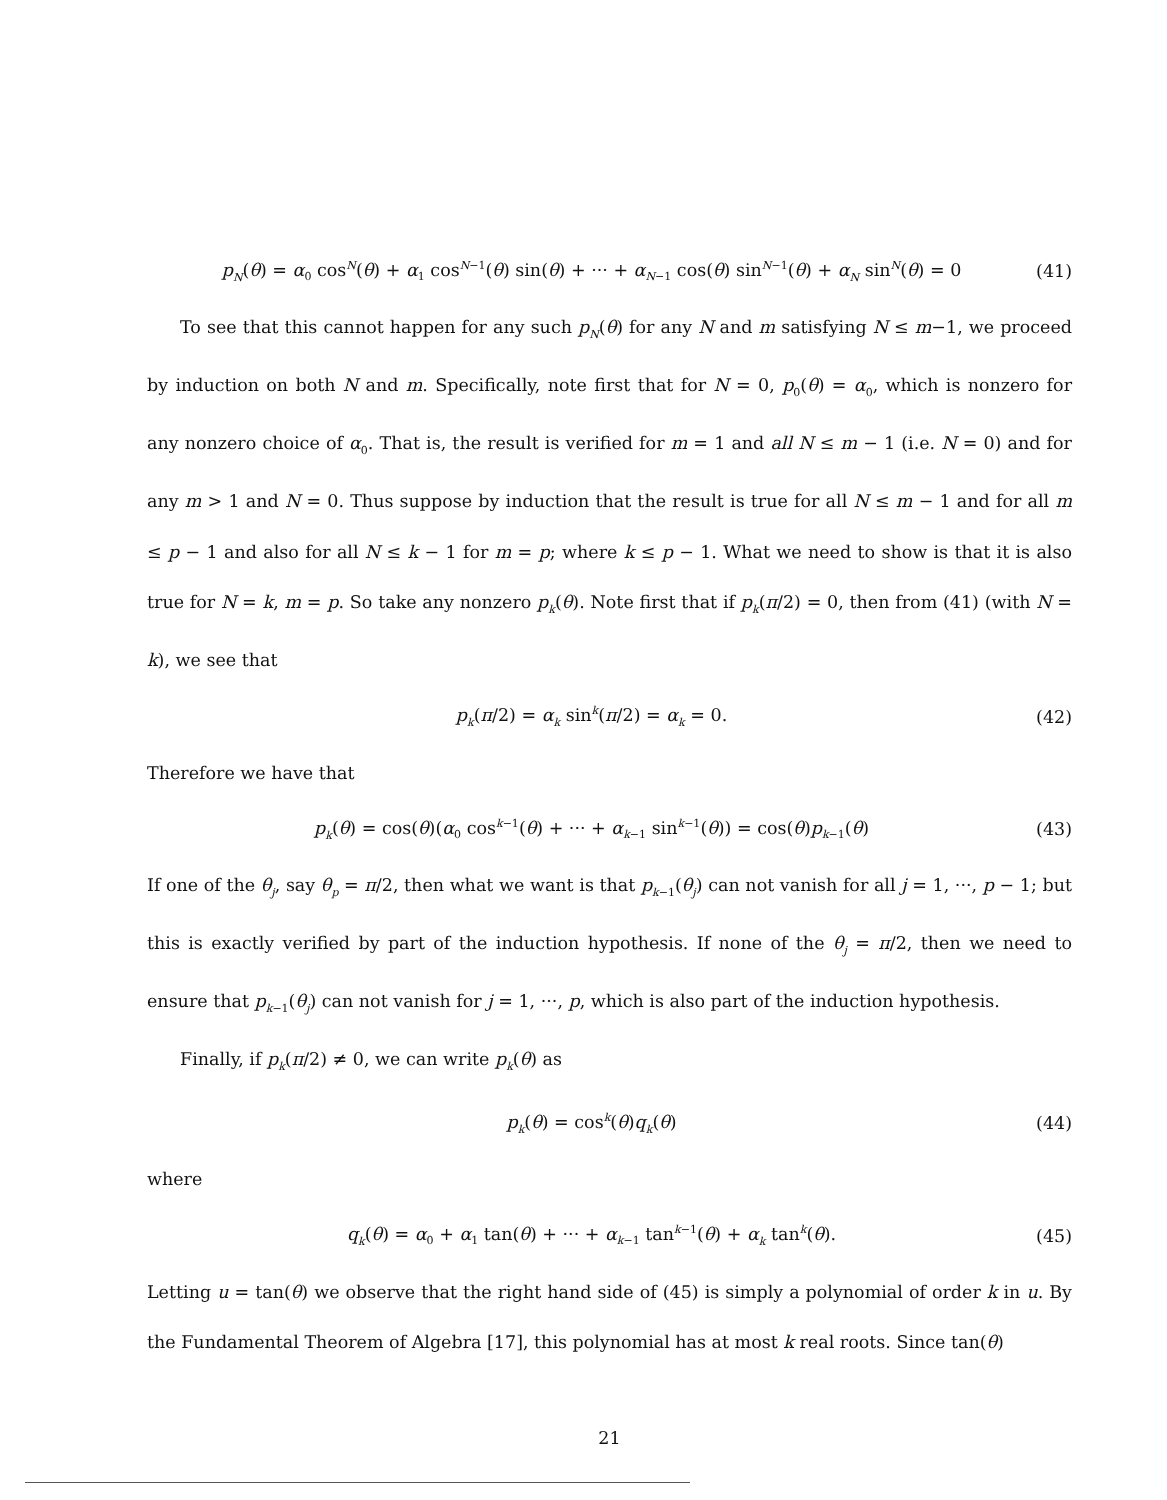p<sub>N</sub>(θ) = α<sub>0</sub> cos<sup>N</sup>(θ) + α<sub>1</sub> cos<sup>N−1</sup>(θ) sin(θ) + ··· + α<sub>N−1</sub> cos(θ) sin<sup>N−1</sup>(θ) + α<sub>N</sub> sin<sup>N</sup>(θ) = 0 (41)
To see that this cannot happen for any such p<sub>N</sub>(θ) for any N and m satisfying N ≤ m−1, we proceed by induction on both N and m. Specifically, note first that for N = 0, p<sub>0</sub>(θ) = α<sub>0</sub>, which is nonzero for any nonzero choice of α<sub>0</sub>. That is, the result is verified for m = 1 and all N ≤ m − 1 (i.e. N = 0) and for any m > 1 and N = 0. Thus suppose by induction that the result is true for all N ≤ m − 1 and for all m ≤ p − 1 and also for all N ≤ k − 1 for m = p; where k ≤ p − 1. What we need to show is that it is also true for N = k, m = p. So take any nonzero p<sub>k</sub>(θ). Note first that if p<sub>k</sub>(π/2) = 0, then from (41) (with N = k), we see that
p<sub>k</sub>(π/2) = α<sub>k</sub> sin<sup>k</sup>(π/2) = α<sub>k</sub> = 0. (42)
Therefore we have that
p<sub>k</sub>(θ) = cos(θ)(α<sub>0</sub> cos<sup>k−1</sup>(θ) + ··· + α<sub>k−1</sub> sin<sup>k−1</sup>(θ)) = cos(θ)p<sub>k−1</sub>(θ) (43)
If one of the θ<sub>j</sub>, say θ<sub>p</sub> = π/2, then what we want is that p<sub>k−1</sub>(θ<sub>j</sub>) can not vanish for all j = 1, ···, p − 1; but this is exactly verified by part of the induction hypothesis. If none of the θ<sub>j</sub> = π/2, then we need to ensure that p<sub>k−1</sub>(θ<sub>j</sub>) can not vanish for j = 1, ···, p, which is also part of the induction hypothesis.
Finally, if p<sub>k</sub>(π/2) ≠ 0, we can write p<sub>k</sub>(θ) as
p<sub>k</sub>(θ) = cos<sup>k</sup>(θ)q<sub>k</sub>(θ) (44)
where
q<sub>k</sub>(θ) = α<sub>0</sub> + α<sub>1</sub> tan(θ) + ··· + α<sub>k−1</sub> tan<sup>k−1</sup>(θ) + α<sub>k</sub> tan<sup>k</sup>(θ). (45)
Letting u = tan(θ) we observe that the right hand side of (45) is simply a polynomial of order k in u. By the Fundamental Theorem of Algebra [17], this polynomial has at most k real roots. Since tan(θ)
21